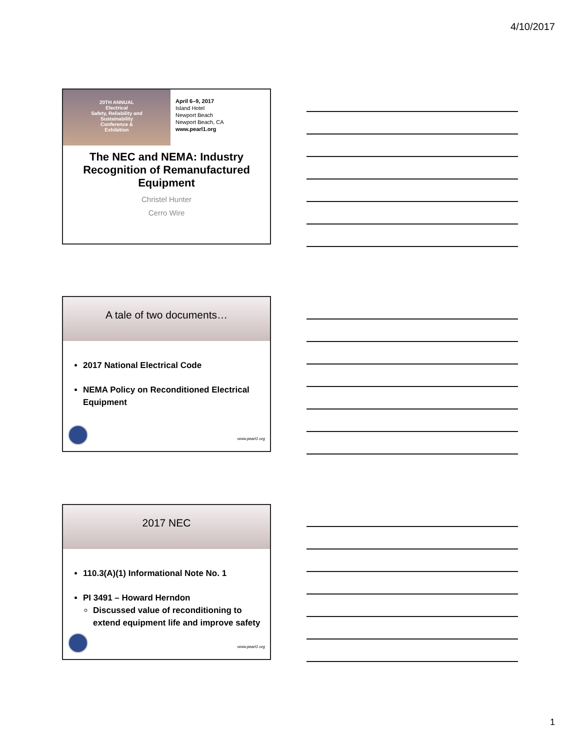4/10/2017
20TH ANNUAL
Electrical
Safety, Reliability and
Sustainability
Conference &
Exhibition
April 6–9, 2017
Island Hotel
Newport Beach
Newport Beach, CA
www.pearl1.org
The NEC and NEMA: Industry Recognition of Remanufactured Equipment
Christel Hunter
Cerro Wire
A tale of two documents…
2017 National Electrical Code
NEMA Policy on Reconditioned Electrical Equipment
www.pearl1.org
2017 NEC
110.3(A)(1) Informational Note No. 1
PI 3491 – Howard Herndon
Discussed value of reconditioning to extend equipment life and improve safety
www.pearl1.org
1